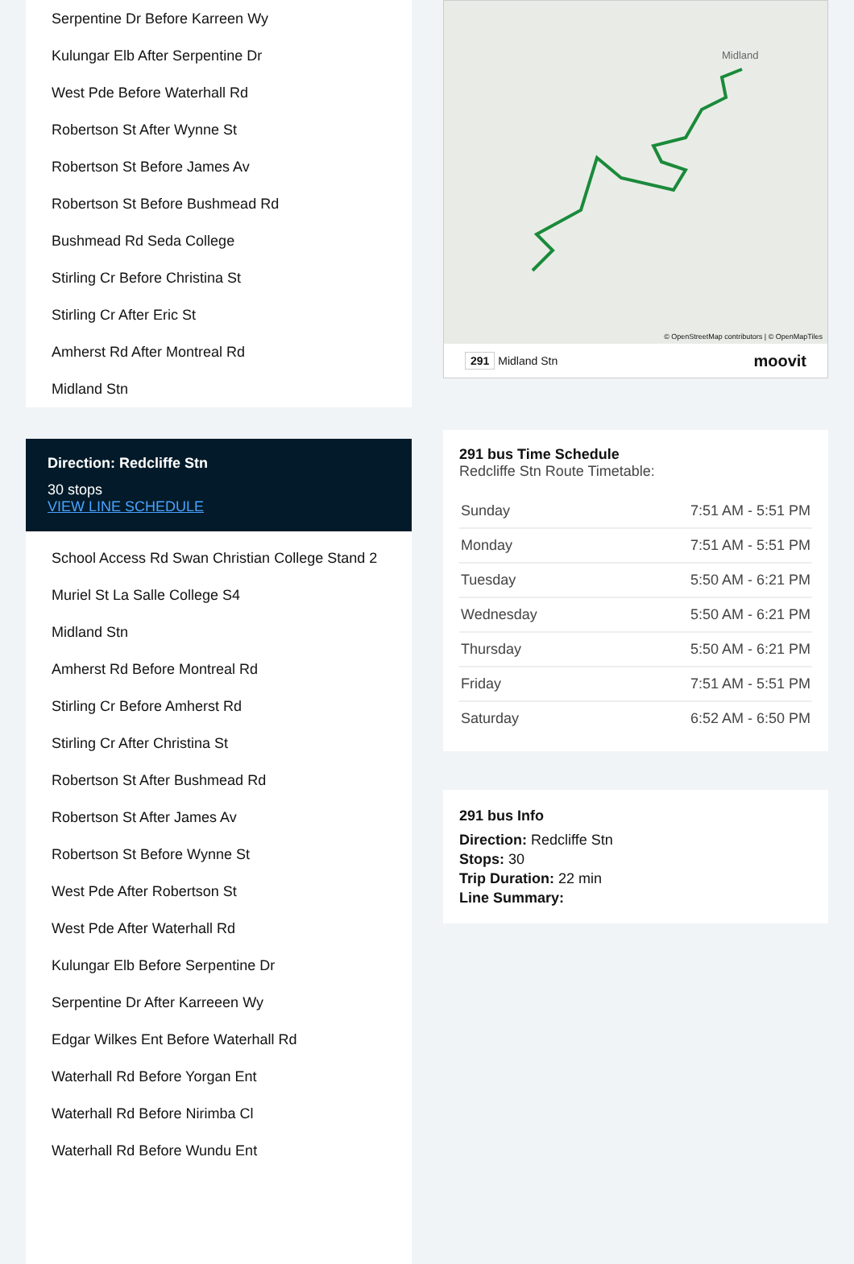Serpentine Dr Before Karreen Wy
Kulungar Elb After Serpentine Dr
West Pde Before Waterhall Rd
Robertson St After Wynne St
Robertson St Before James Av
Robertson St Before Bushmead Rd
Bushmead Rd Seda College
Stirling Cr Before Christina St
Stirling Cr After Eric St
Amherst Rd After Montreal Rd
Midland Stn
Direction: Redcliffe Stn
30 stops
VIEW LINE SCHEDULE
School Access Rd Swan Christian College Stand 2
Muriel St La Salle College S4
Midland Stn
Amherst Rd Before Montreal Rd
Stirling Cr Before Amherst Rd
Stirling Cr After Christina St
Robertson St After Bushmead Rd
Robertson St After James Av
Robertson St Before Wynne St
West Pde After Robertson St
West Pde After Waterhall Rd
Kulungar Elb Before Serpentine Dr
Serpentine Dr After Karreeen Wy
Edgar Wilkes Ent Before Waterhall Rd
Waterhall Rd Before Yorgan Ent
Waterhall Rd Before Nirimba Cl
Waterhall Rd Before Wundu Ent
Midland
© OpenStreetMap contributors | © OpenMapTiles
291 Midland Stn moovit
291 bus Time Schedule
Redcliffe Stn Route Timetable:
| Sunday | 7:51 AM - 5:51 PM |
| Monday | 7:51 AM - 5:51 PM |
| Tuesday | 5:50 AM - 6:21 PM |
| Wednesday | 5:50 AM - 6:21 PM |
| Thursday | 5:50 AM - 6:21 PM |
| Friday | 7:51 AM - 5:51 PM |
| Saturday | 6:52 AM - 6:50 PM |
291 bus Info
Direction: Redcliffe Stn
Stops: 30
Trip Duration: 22 min
Line Summary: